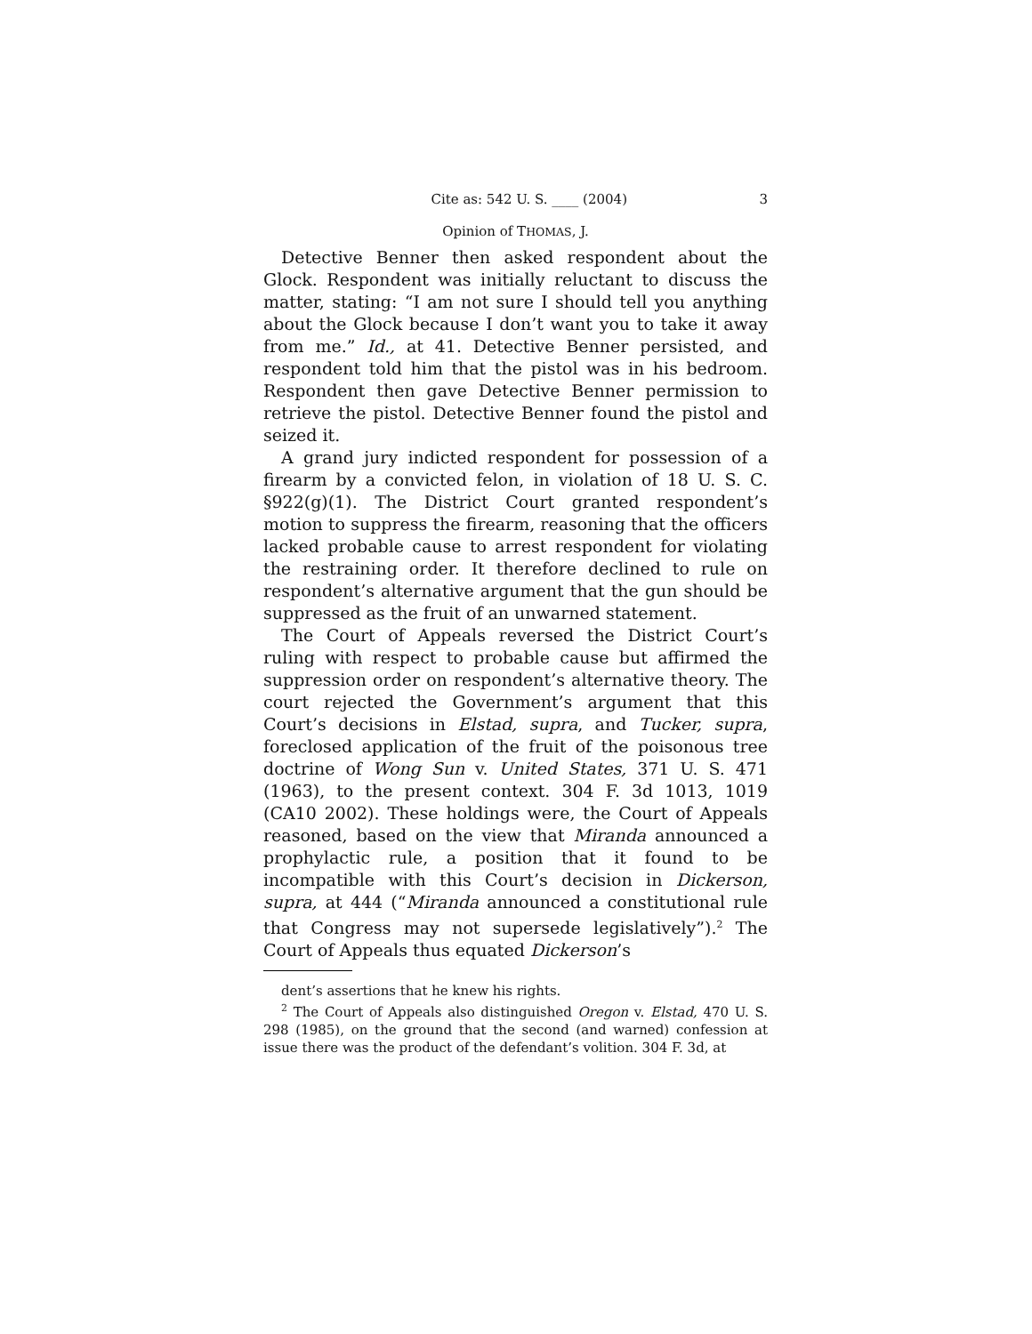Cite as: 542 U. S. ____ (2004) 3
Opinion of THOMAS, J.
Detective Benner then asked respondent about the Glock. Respondent was initially reluctant to discuss the matter, stating: “I am not sure I should tell you anything about the Glock because I don’t want you to take it away from me.” Id., at 41. Detective Benner persisted, and respondent told him that the pistol was in his bedroom. Respondent then gave Detective Benner permission to retrieve the pistol. Detective Benner found the pistol and seized it.
A grand jury indicted respondent for possession of a firearm by a convicted felon, in violation of 18 U. S. C. §922(g)(1). The District Court granted respondent’s motion to suppress the firearm, reasoning that the officers lacked probable cause to arrest respondent for violating the restraining order. It therefore declined to rule on respondent’s alternative argument that the gun should be suppressed as the fruit of an unwarned statement.
The Court of Appeals reversed the District Court’s ruling with respect to probable cause but affirmed the suppression order on respondent’s alternative theory. The court rejected the Government’s argument that this Court’s decisions in Elstad, supra, and Tucker, supra, foreclosed application of the fruit of the poisonous tree doctrine of Wong Sun v. United States, 371 U. S. 471 (1963), to the present context. 304 F. 3d 1013, 1019 (CA10 2002). These holdings were, the Court of Appeals reasoned, based on the view that Miranda announced a prophylactic rule, a position that it found to be incompatible with this Court’s decision in Dickerson, supra, at 444 (“Miranda announced a constitutional rule that Congress may not supersede legislatively”).<sup>2</sup> The Court of Appeals thus equated Dickerson’s
dent’s assertions that he knew his rights.
<sup>2</sup> The Court of Appeals also distinguished Oregon v. Elstad, 470 U. S. 298 (1985), on the ground that the second (and warned) confession at issue there was the product of the defendant’s volition. 304 F. 3d, at